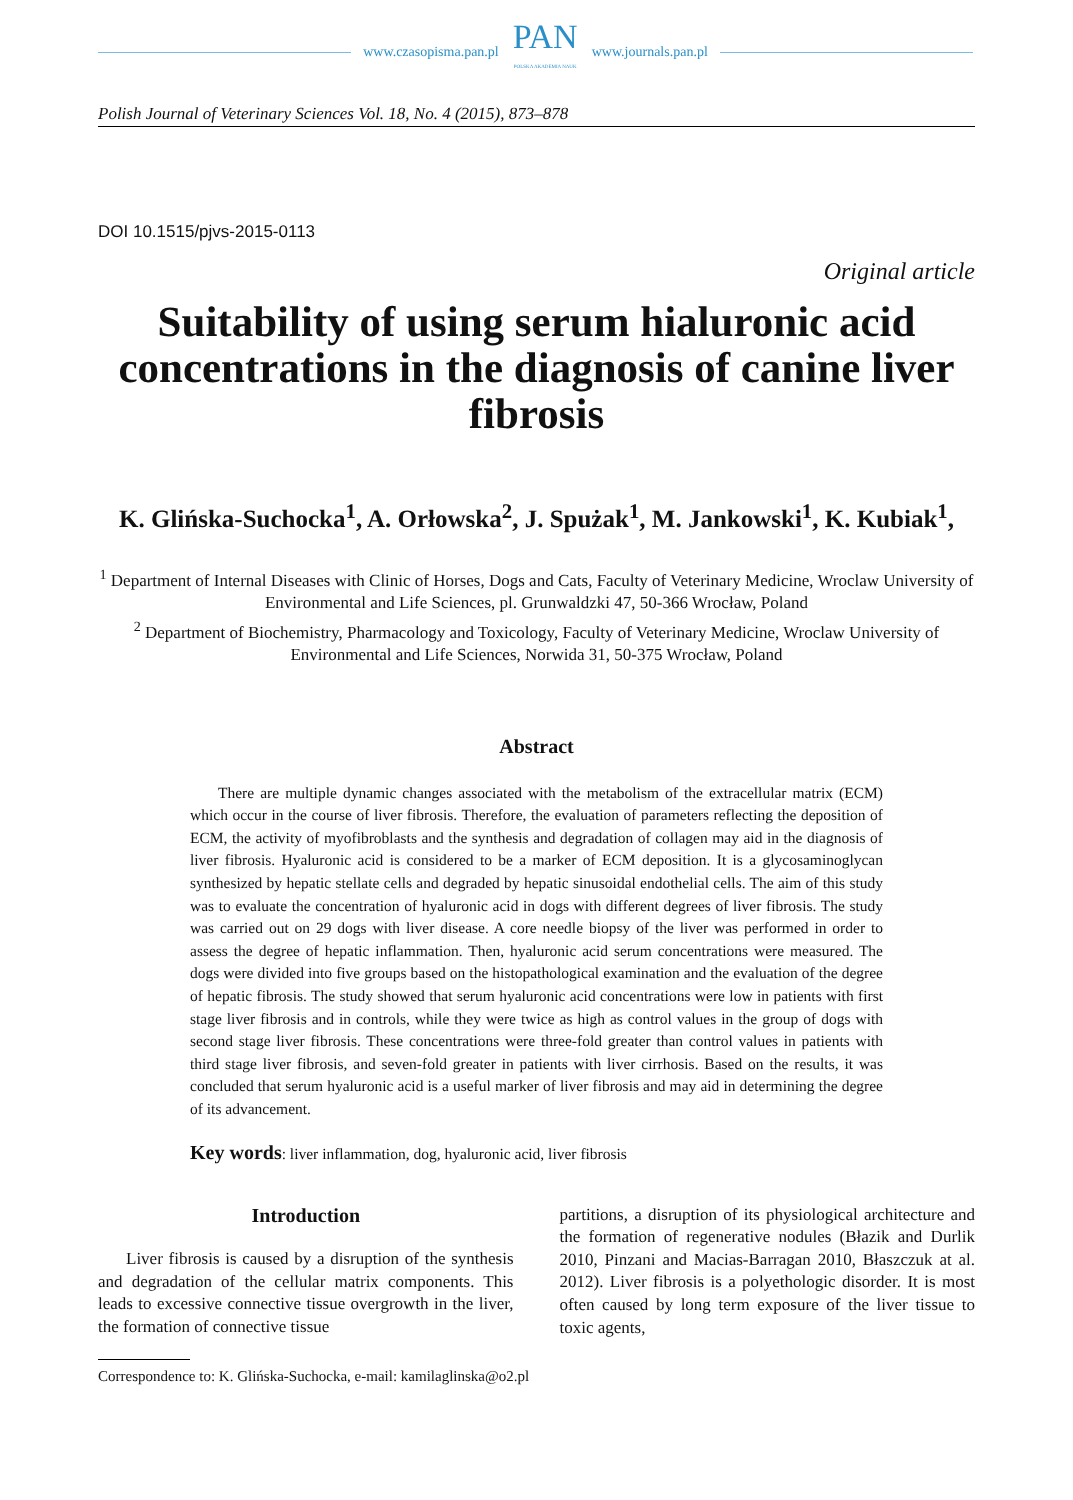www.czasopisma.pan.pl
PAN
POLSKA AKADEMIA NAUK
www.journals.pan.pl
Polish Journal of Veterinary Sciences Vol. 18, No. 4 (2015), 873–878
DOI 10.1515/pjvs-2015-0113
Original article
Suitability of using serum hialuronic acid concentrations in the diagnosis of canine liver fibrosis
K. Glińska-Suchocka<sup>1</sup>, A. Orłowska<sup>2</sup>, J. Spużak<sup>1</sup>, M. Jankowski<sup>1</sup>, K. Kubiak<sup>1</sup>,
<sup>1</sup> Department of Internal Diseases with Clinic of Horses, Dogs and Cats, Faculty of Veterinary Medicine, Wroclaw University of Environmental and Life Sciences, pl. Grunwaldzki 47, 50-366 Wrocław, Poland
<sup>2</sup> Department of Biochemistry, Pharmacology and Toxicology, Faculty of Veterinary Medicine, Wroclaw University of Environmental and Life Sciences, Norwida 31, 50-375 Wrocław, Poland
Abstract
There are multiple dynamic changes associated with the metabolism of the extracellular matrix (ECM) which occur in the course of liver fibrosis. Therefore, the evaluation of parameters reflecting the deposition of ECM, the activity of myofibroblasts and the synthesis and degradation of collagen may aid in the diagnosis of liver fibrosis. Hyaluronic acid is considered to be a marker of ECM deposition. It is a glycosaminoglycan synthesized by hepatic stellate cells and degraded by hepatic sinusoidal endothelial cells. The aim of this study was to evaluate the concentration of hyaluronic acid in dogs with different degrees of liver fibrosis. The study was carried out on 29 dogs with liver disease. A core needle biopsy of the liver was performed in order to assess the degree of hepatic inflammation. Then, hyaluronic acid serum concentrations were measured. The dogs were divided into five groups based on the histopathological examination and the evaluation of the degree of hepatic fibrosis. The study showed that serum hyaluronic acid concentrations were low in patients with first stage liver fibrosis and in controls, while they were twice as high as control values in the group of dogs with second stage liver fibrosis. These concentrations were three-fold greater than control values in patients with third stage liver fibrosis, and seven-fold greater in patients with liver cirrhosis. Based on the results, it was concluded that serum hyaluronic acid is a useful marker of liver fibrosis and may aid in determining the degree of its advancement.
Key words: liver inflammation, dog, hyaluronic acid, liver fibrosis
Introduction
Liver fibrosis is caused by a disruption of the synthesis and degradation of the cellular matrix components. This leads to excessive connective tissue overgrowth in the liver, the formation of connective tissue
partitions, a disruption of its physiological architecture and the formation of regenerative nodules (Błazik and Durlik 2010, Pinzani and Macias-Barragan 2010, Błaszczuk at al. 2012). Liver fibrosis is a polyethologic disorder. It is most often caused by long term exposure of the liver tissue to toxic agents,
Correspondence to: K. Glińska-Suchocka, e-mail: kamilaglinska@o2.pl